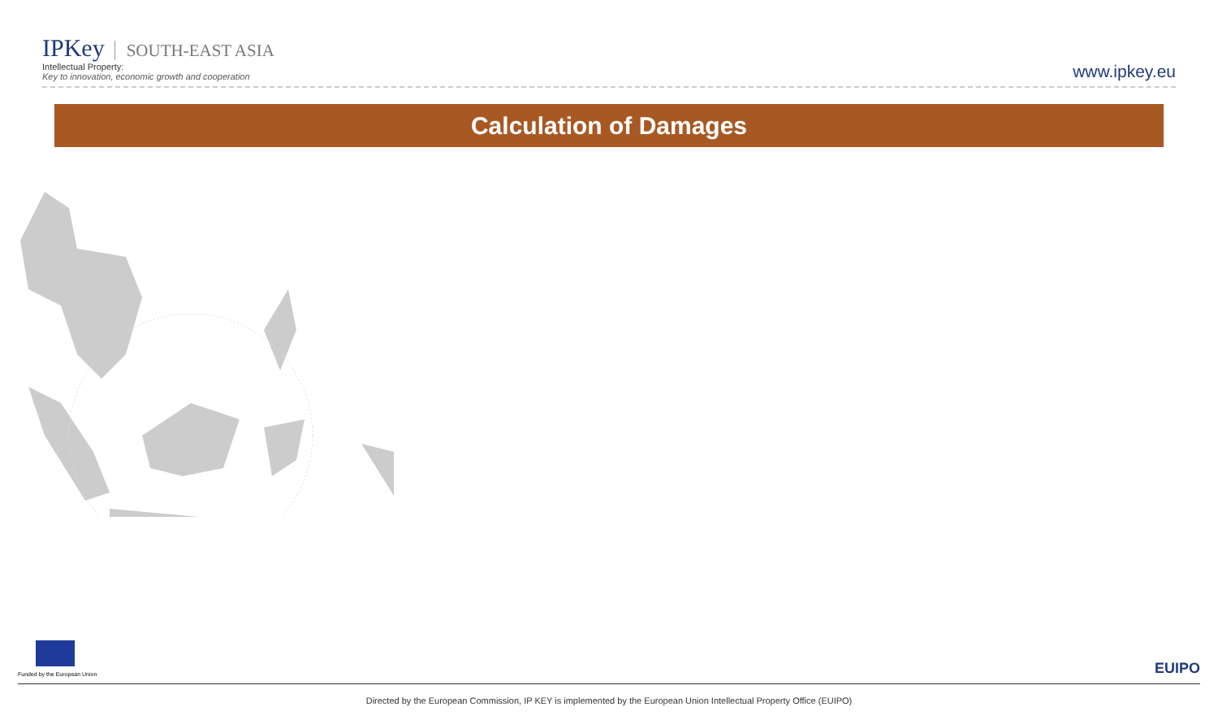IPKey SOUTH-EAST ASIA
Intellectual Property:
Key to innovation, economic growth and cooperation
www.ipkey.eu
Calculation of Damages
Funded by the European Union
EUIPO
Directed by the European Commission, IP KEY is implemented by the European Union Intellectual Property Office (EUIPO)